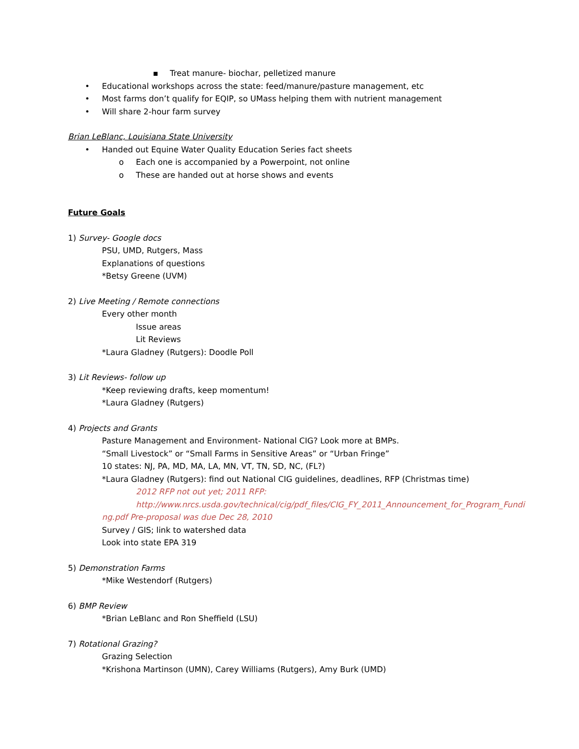▪ Treat manure- biochar, pelletized manure
• Educational workshops across the state: feed/manure/pasture management, etc
• Most farms don’t qualify for EQIP, so UMass helping them with nutrient management
• Will share 2-hour farm survey
Brian LeBlanc, Louisiana State University
• Handed out Equine Water Quality Education Series fact sheets
o Each one is accompanied by a Powerpoint, not online
o These are handed out at horse shows and events
Future Goals
1) Survey- Google docs
PSU, UMD, Rutgers, Mass
Explanations of questions
*Betsy Greene (UVM)
2) Live Meeting / Remote connections
Every other month
Issue areas
Lit Reviews
*Laura Gladney (Rutgers): Doodle Poll
3) Lit Reviews- follow up
*Keep reviewing drafts, keep momentum!
*Laura Gladney (Rutgers)
4) Projects and Grants
Pasture Management and Environment- National CIG? Look more at BMPs.
“Small Livestock” or “Small Farms in Sensitive Areas” or “Urban Fringe”
10 states: NJ, PA, MD, MA, LA, MN, VT, TN, SD, NC, (FL?)
*Laura Gladney (Rutgers): find out National CIG guidelines, deadlines, RFP (Christmas time)
2012 RFP not out yet; 2011 RFP:
http://www.nrcs.usda.gov/technical/cig/pdf_files/CIG_FY_2011_Announcement_for_Program_Funding.pdf Pre-proposal was due Dec 28, 2010
Survey / GIS; link to watershed data
Look into state EPA 319
5) Demonstration Farms
*Mike Westendorf (Rutgers)
6) BMP Review
*Brian LeBlanc and Ron Sheffield (LSU)
7) Rotational Grazing?
Grazing Selection
*Krishona Martinson (UMN), Carey Williams (Rutgers), Amy Burk (UMD)